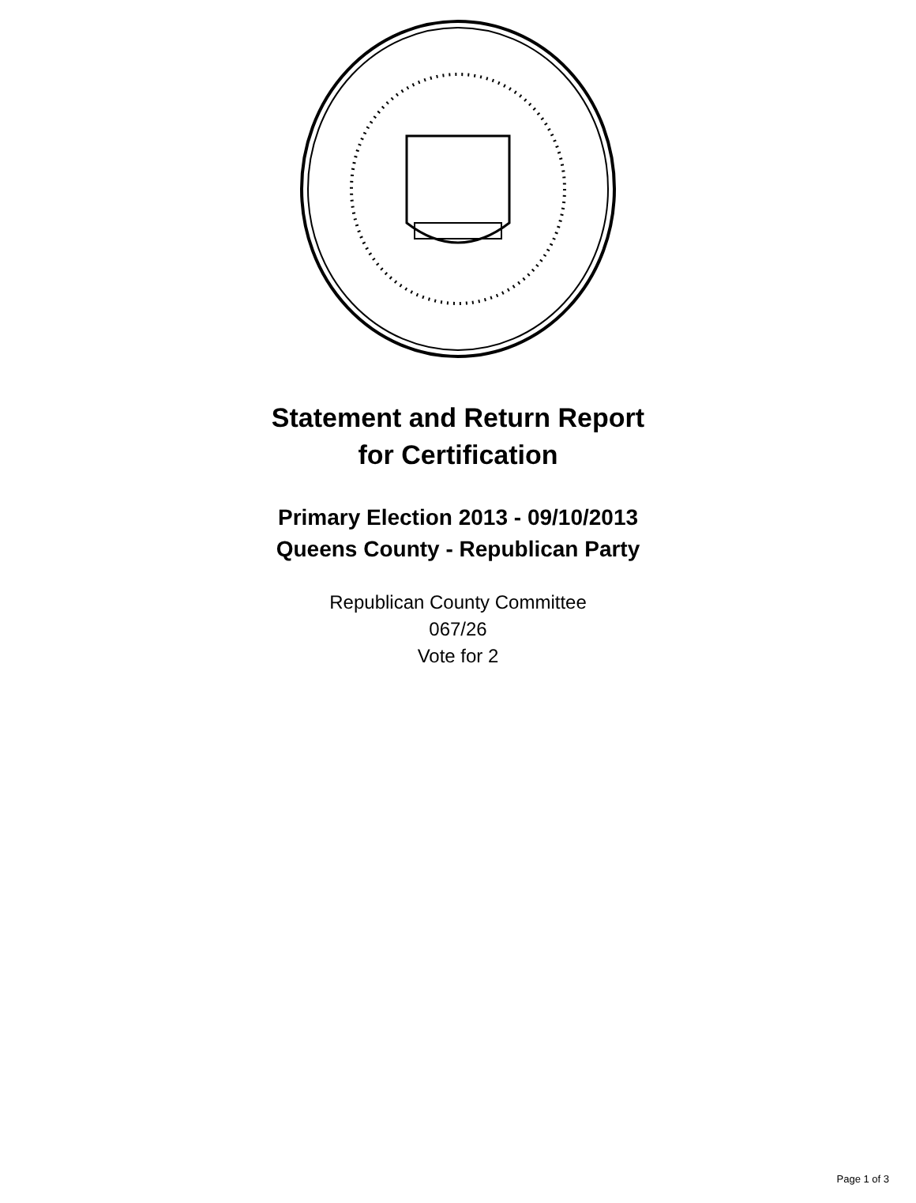Statement and Return Report
for Certification
Primary Election 2013 - 09/10/2013
Queens County - Republican Party
Republican County Committee
067/26
Vote for 2
Page 1 of 3